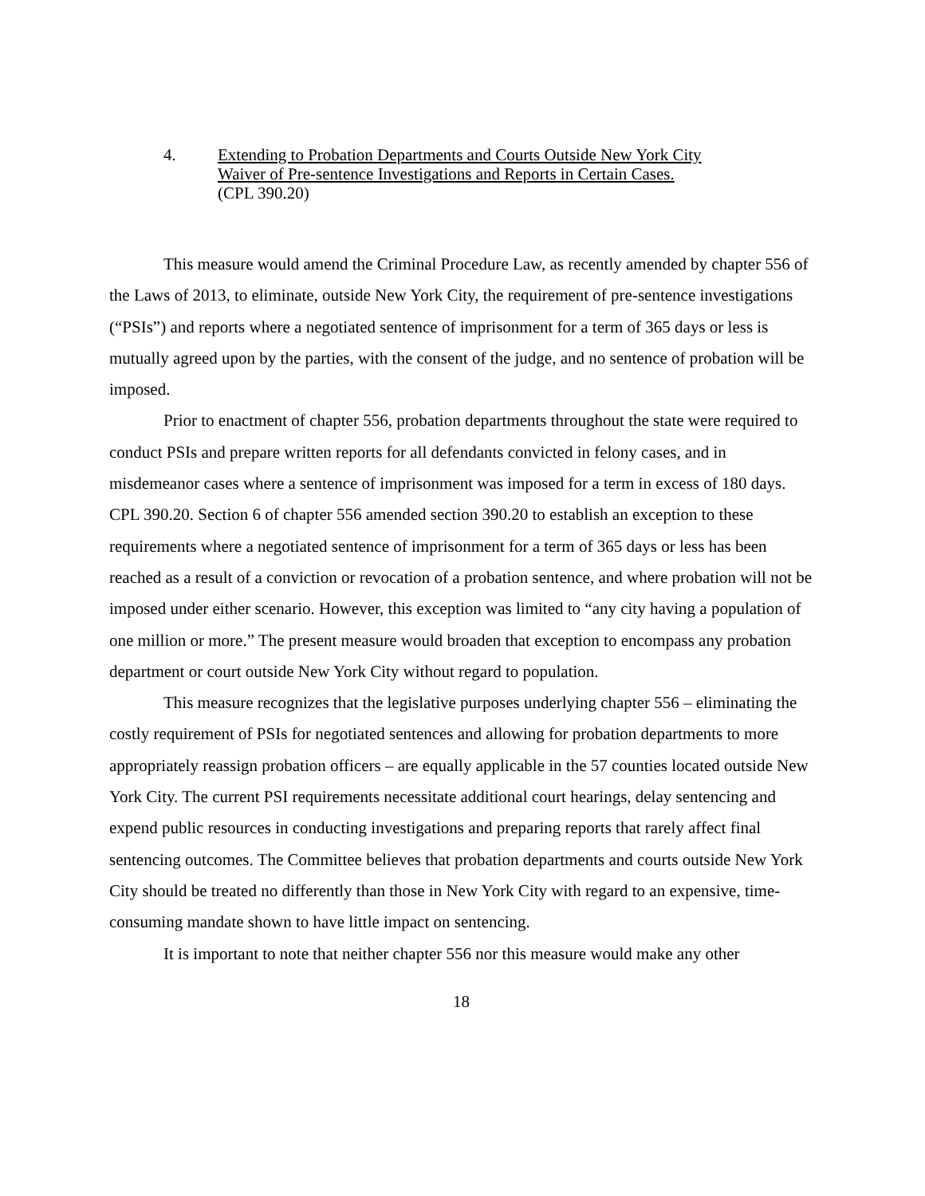4. Extending to Probation Departments and Courts Outside New York City
Waiver of Pre-sentence Investigations and Reports in Certain Cases.
(CPL 390.20)
This measure would amend the Criminal Procedure Law, as recently amended by chapter 556 of the Laws of 2013, to eliminate, outside New York City, the requirement of pre-sentence investigations (“PSIs”) and reports where a negotiated sentence of imprisonment for a term of 365 days or less is mutually agreed upon by the parties, with the consent of the judge, and no sentence of probation will be imposed.
Prior to enactment of chapter 556, probation departments throughout the state were required to conduct PSIs and prepare written reports for all defendants convicted in felony cases, and in misdemeanor cases where a sentence of imprisonment was imposed for a term in excess of 180 days. CPL 390.20. Section 6 of chapter 556 amended section 390.20 to establish an exception to these requirements where a negotiated sentence of imprisonment for a term of 365 days or less has been reached as a result of a conviction or revocation of a probation sentence, and where probation will not be imposed under either scenario. However, this exception was limited to “any city having a population of one million or more.” The present measure would broaden that exception to encompass any probation department or court outside New York City without regard to population.
This measure recognizes that the legislative purposes underlying chapter 556 – eliminating the costly requirement of PSIs for negotiated sentences and allowing for probation departments to more appropriately reassign probation officers – are equally applicable in the 57 counties located outside New York City. The current PSI requirements necessitate additional court hearings, delay sentencing and expend public resources in conducting investigations and preparing reports that rarely affect final sentencing outcomes. The Committee believes that probation departments and courts outside New York City should be treated no differently than those in New York City with regard to an expensive, time-consuming mandate shown to have little impact on sentencing.
It is important to note that neither chapter 556 nor this measure would make any other
18